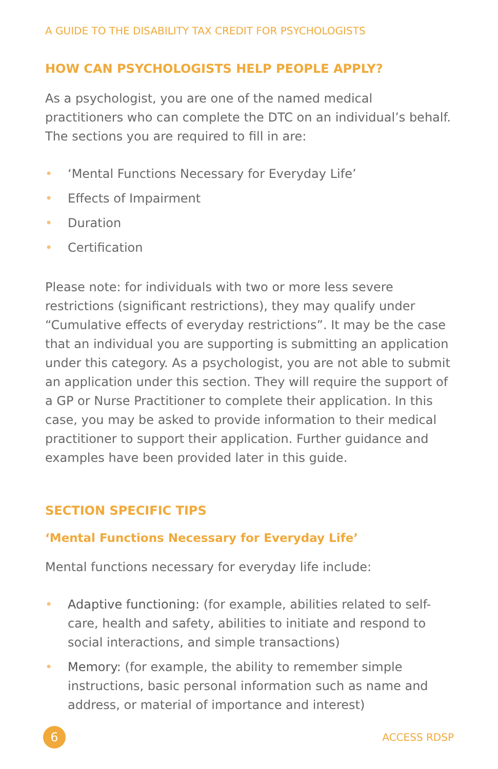A GUIDE TO THE DISABILITY TAX CREDIT FOR PSYCHOLOGISTS
HOW CAN PSYCHOLOGISTS HELP PEOPLE APPLY?
As a psychologist, you are one of the named medical practitioners who can complete the DTC on an individual’s behalf. The sections you are required to fill in are:
• ‘Mental Functions Necessary for Everyday Life’
• Effects of Impairment
• Duration
• Certification
Please note: for individuals with two or more less severe restrictions (significant restrictions), they may qualify under “Cumulative effects of everyday restrictions”. It may be the case that an individual you are supporting is submitting an application under this category. As a psychologist, you are not able to submit an application under this section. They will require the support of a GP or Nurse Practitioner to complete their application. In this case, you may be asked to provide information to their medical practitioner to support their application. Further guidance and examples have been provided later in this guide.
SECTION SPECIFIC TIPS
‘Mental Functions Necessary for Everyday Life’
Mental functions necessary for everyday life include:
• Adaptive functioning: (for example, abilities related to self-care, health and safety, abilities to initiate and respond to social interactions, and simple transactions)
• Memory: (for example, the ability to remember simple instructions, basic personal information such as name and address, or material of importance and interest)
6
ACCESS RDSP